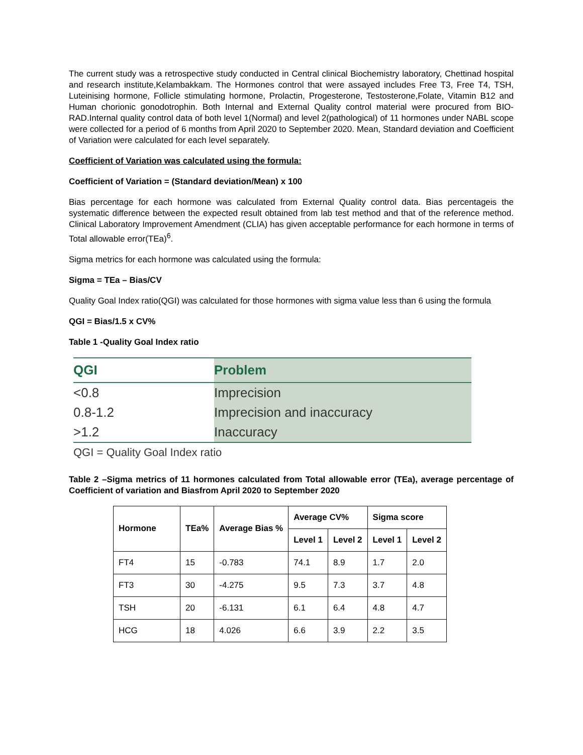The current study was a retrospective study conducted in Central clinical Biochemistry laboratory, Chettinad hospital and research institute,Kelambakkam. The Hormones control that were assayed includes Free T3, Free T4, TSH, Luteinising hormone, Follicle stimulating hormone, Prolactin, Progesterone, Testosterone,Folate, Vitamin B12 and Human chorionic gonodotrophin. Both Internal and External Quality control material were procured from BIO-RAD.Internal quality control data of both level 1(Normal) and level 2(pathological) of 11 hormones under NABL scope were collected for a period of 6 months from April 2020 to September 2020. Mean, Standard deviation and Coefficient of Variation were calculated for each level separately.
Coefficient of Variation was calculated using the formula:
Coefficient of Variation = (Standard deviation/Mean) x 100
Bias percentage for each hormone was calculated from External Quality control data. Bias percentageis the systematic difference between the expected result obtained from lab test method and that of the reference method. Clinical Laboratory Improvement Amendment (CLIA) has given acceptable performance for each hormone in terms of Total allowable error(TEa)<sup>6</sup>.
Sigma metrics for each hormone was calculated using the formula:
Sigma = TEa – Bias/CV
Quality Goal Index ratio(QGI) was calculated for those hormones with sigma value less than 6 using the formula
QGI = Bias/1.5 x CV%
Table 1 -Quality Goal Index ratio
| QGI | Problem |
| --- | --- |
| <0.8 | Imprecision |
| 0.8-1.2 | Imprecision and inaccuracy |
| >1.2 | Inaccuracy |
QGI = Quality Goal Index ratio
Table 2 –Sigma metrics of 11 hormones calculated from Total allowable error (TEa), average percentage of Coefficient of variation and Biasfrom April 2020 to September 2020
| Hormone | TEa% | Average Bias % | Average CV% | | Sigma score | |
| --- | --- | --- | --- | --- | --- | --- |
| | | | Level 1 | Level 2 | Level 1 | Level 2 |
| FT4 | 15 | -0.783 | 74.1 | 8.9 | 1.7 | 2.0 |
| FT3 | 30 | -4.275 | 9.5 | 7.3 | 3.7 | 4.8 |
| TSH | 20 | -6.131 | 6.1 | 6.4 | 4.8 | 4.7 |
| HCG | 18 | 4.026 | 6.6 | 3.9 | 2.2 | 3.5 |